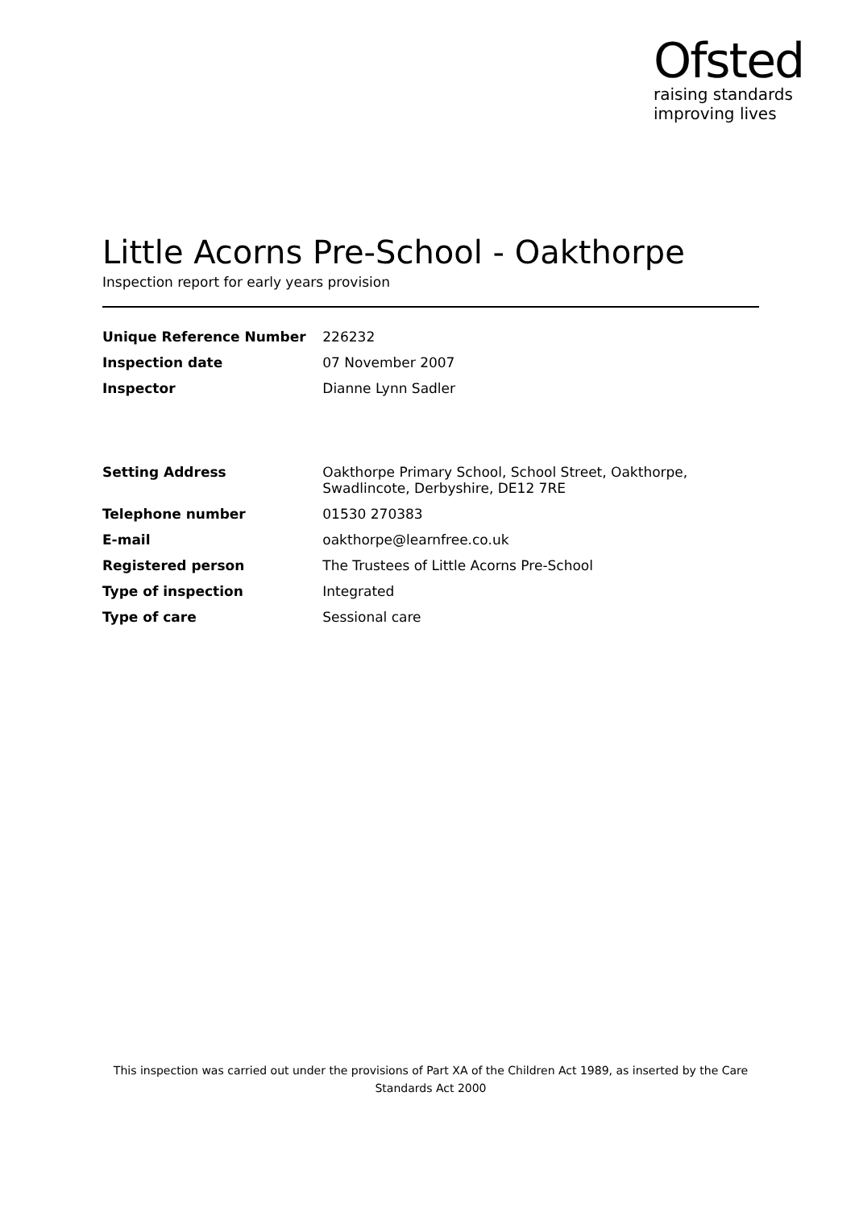Ofsted
raising standards
improving lives
Little Acorns Pre-School - Oakthorpe
Inspection report for early years provision
| Unique Reference Number | 226232 |
| Inspection date | 07 November 2007 |
| Inspector | Dianne Lynn Sadler |
| Setting Address | Oakthorpe Primary School, School Street, Oakthorpe, Swadlincote, Derbyshire, DE12 7RE |
| Telephone number | 01530 270383 |
| E-mail | oakthorpe@learnfree.co.uk |
| Registered person | The Trustees of Little Acorns Pre-School |
| Type of inspection | Integrated |
| Type of care | Sessional care |
This inspection was carried out under the provisions of Part XA of the Children Act 1989, as inserted by the Care Standards Act 2000